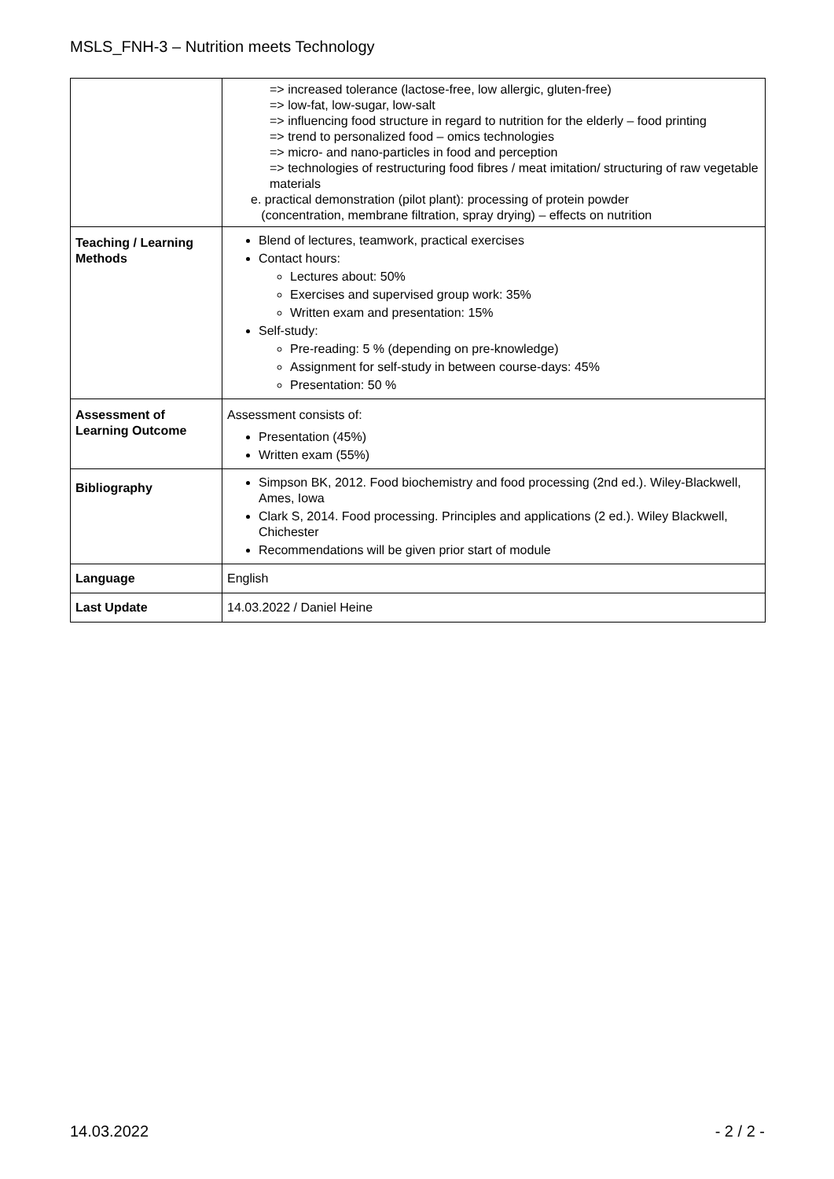MSLS_FNH-3 – Nutrition meets Technology
| | => increased tolerance (lactose-free, low allergic, gluten-free) => low-fat, low-sugar, low-salt => influencing food structure in regard to nutrition for the elderly – food printing => trend to personalized food – omics technologies => micro- and nano-particles in food and perception => technologies of restructuring food fibres / meat imitation/ structuring of raw vegetable materials e. practical demonstration (pilot plant): processing of protein powder (concentration, membrane filtration, spray drying) – effects on nutrition |
| Teaching / Learning Methods | Blend of lectures, teamwork, practical exercises Contact hours: Lectures about: 50% Exercises and supervised group work: 35% Written exam and presentation: 15% Self-study: Pre-reading: 5 % (depending on pre-knowledge) Assignment for self-study in between course-days: 45% Presentation: 50 % |
| Assessment of Learning Outcome | Assessment consists of: Presentation (45%) Written exam (55%) |
| Bibliography | Simpson BK, 2012. Food biochemistry and food processing (2nd ed.). Wiley-Blackwell, Ames, Iowa Clark S, 2014. Food processing. Principles and applications (2 ed.). Wiley Blackwell, Chichester Recommendations will be given prior start of module |
| Language | English |
| Last Update | 14.03.2022 / Daniel Heine |
14.03.2022 - 2 / 2 -